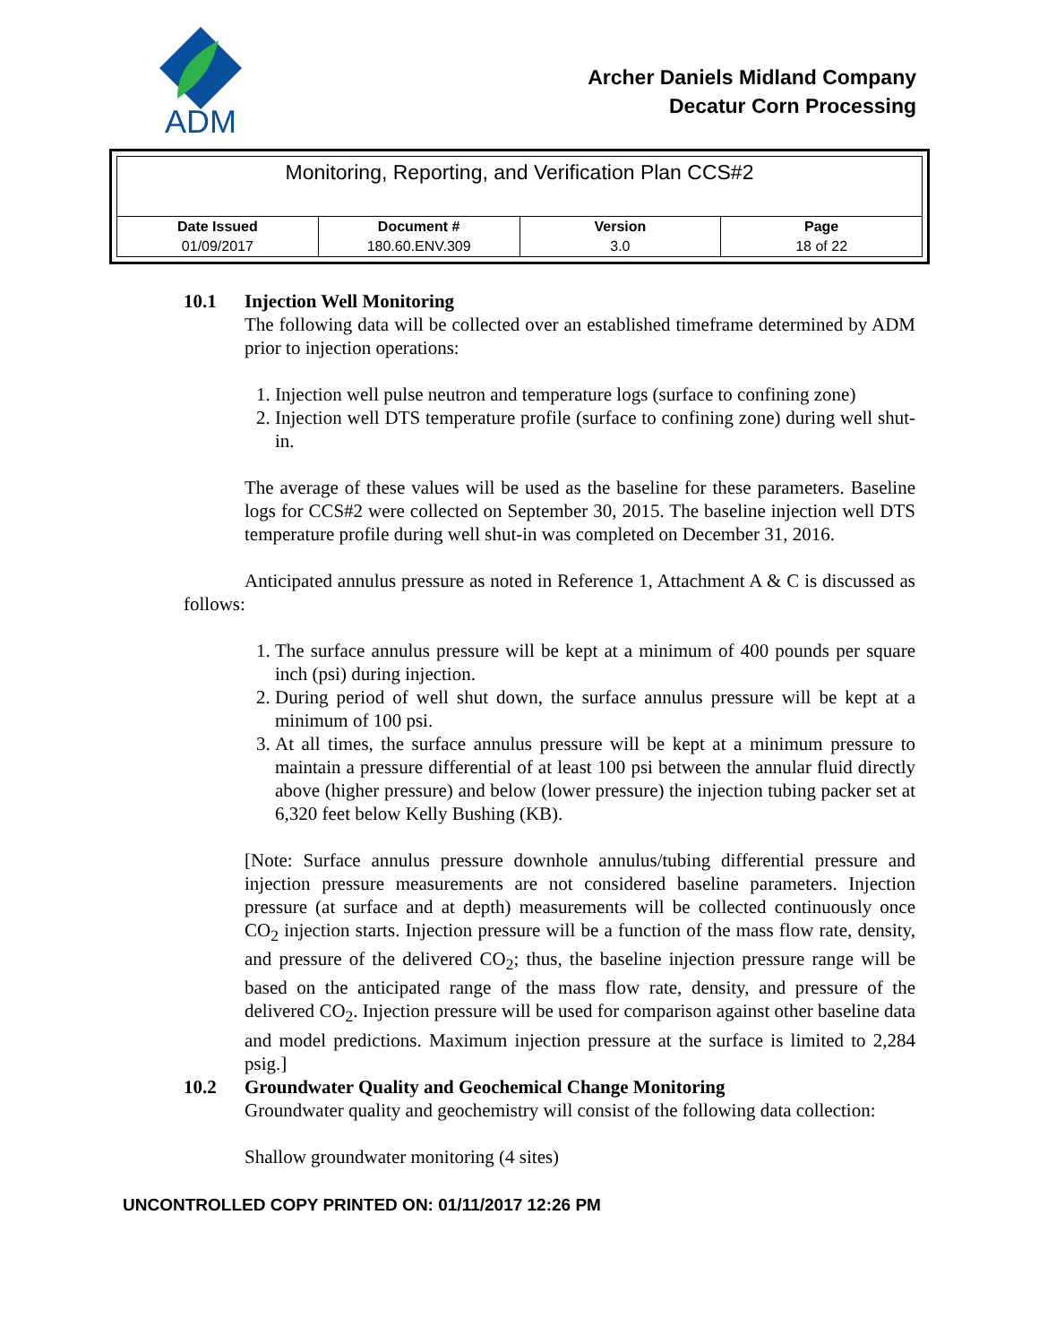ADM
Archer Daniels Midland Company
Decatur Corn Processing
Monitoring, Reporting, and Verification Plan CCS#2
| Date Issued | Document # | Version | Page |
| --- | --- | --- | --- |
| 01/09/2017 | 180.60.ENV.309 | 3.0 | 18 of 22 |
10.1 Injection Well Monitoring
The following data will be collected over an established timeframe determined by ADM prior to injection operations:
1. Injection well pulse neutron and temperature logs (surface to confining zone)
2. Injection well DTS temperature profile (surface to confining zone) during well shut-in.
The average of these values will be used as the baseline for these parameters. Baseline logs for CCS#2 were collected on September 30, 2015. The baseline injection well DTS temperature profile during well shut-in was completed on December 31, 2016.
Anticipated annulus pressure as noted in Reference 1, Attachment A & C is discussed as follows:
1. The surface annulus pressure will be kept at a minimum of 400 pounds per square inch (psi) during injection.
2. During period of well shut down, the surface annulus pressure will be kept at a minimum of 100 psi.
3. At all times, the surface annulus pressure will be kept at a minimum pressure to maintain a pressure differential of at least 100 psi between the annular fluid directly above (higher pressure) and below (lower pressure) the injection tubing packer set at 6,320 feet below Kelly Bushing (KB).
[Note: Surface annulus pressure downhole annulus/tubing differential pressure and injection pressure measurements are not considered baseline parameters. Injection pressure (at surface and at depth) measurements will be collected continuously once CO<sub>2</sub> injection starts. Injection pressure will be a function of the mass flow rate, density, and pressure of the delivered CO<sub>2</sub>; thus, the baseline injection pressure range will be based on the anticipated range of the mass flow rate, density, and pressure of the delivered CO<sub>2</sub>. Injection pressure will be used for comparison against other baseline data and model predictions. Maximum injection pressure at the surface is limited to 2,284 psig.]
10.2 Groundwater Quality and Geochemical Change Monitoring
Groundwater quality and geochemistry will consist of the following data collection:
Shallow groundwater monitoring (4 sites)
UNCONTROLLED COPY PRINTED ON: 01/11/2017 12:26 PM